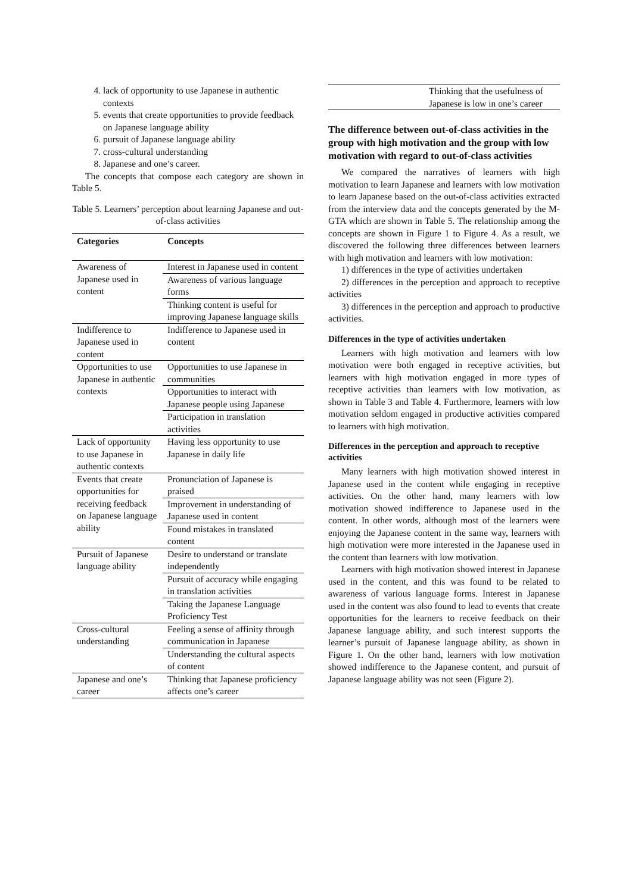4. lack of opportunity to use Japanese in authentic contexts
5. events that create opportunities to provide feedback on Japanese language ability
6. pursuit of Japanese language ability
7. cross-cultural understanding
8. Japanese and one’s career.
The concepts that compose each category are shown in Table 5.
Table 5. Learners’ perception about learning Japanese and out-of-class activities
| Categories | Concepts |
| --- | --- |
| Awareness of Japanese used in content | Interest in Japanese used in content |
| | Awareness of various language forms |
| | Thinking content is useful for improving Japanese language skills |
| Indifference to Japanese used in content | Indifference to Japanese used in content |
| Opportunities to use Japanese in authentic contexts | Opportunities to use Japanese in communities |
| | Opportunities to interact with Japanese people using Japanese |
| | Participation in translation activities |
| Lack of opportunity to use Japanese in authentic contexts | Having less opportunity to use Japanese in daily life |
| Events that create opportunities for receiving feedback on Japanese language ability | Pronunciation of Japanese is praised |
| | Improvement in understanding of Japanese used in content |
| | Found mistakes in translated content |
| Pursuit of Japanese language ability | Desire to understand or translate independently |
| | Pursuit of accuracy while engaging in translation activities |
| | Taking the Japanese Language Proficiency Test |
| Cross-cultural understanding | Feeling a sense of affinity through communication in Japanese |
| | Understanding the cultural aspects of content |
| Japanese and one’s career | Thinking that Japanese proficiency affects one’s career |
| | Thinking that the usefulness of Japanese is low in one’s career |
The difference between out-of-class activities in the group with high motivation and the group with low motivation with regard to out-of-class activities
We compared the narratives of learners with high motivation to learn Japanese and learners with low motivation to learn Japanese based on the out-of-class activities extracted from the interview data and the concepts generated by the M-GTA which are shown in Table 5. The relationship among the concepts are shown in Figure 1 to Figure 4. As a result, we discovered the following three differences between learners with high motivation and learners with low motivation:
1) differences in the type of activities undertaken
2) differences in the perception and approach to receptive activities
3) differences in the perception and approach to productive activities.
Differences in the type of activities undertaken
Learners with high motivation and learners with low motivation were both engaged in receptive activities, but learners with high motivation engaged in more types of receptive activities than learners with low motivation, as shown in Table 3 and Table 4. Furthermore, learners with low motivation seldom engaged in productive activities compared to learners with high motivation.
Differences in the perception and approach to receptive activities
Many learners with high motivation showed interest in Japanese used in the content while engaging in receptive activities. On the other hand, many learners with low motivation showed indifference to Japanese used in the content. In other words, although most of the learners were enjoying the Japanese content in the same way, learners with high motivation were more interested in the Japanese used in the content than learners with low motivation.
Learners with high motivation showed interest in Japanese used in the content, and this was found to be related to awareness of various language forms. Interest in Japanese used in the content was also found to lead to events that create opportunities for the learners to receive feedback on their Japanese language ability, and such interest supports the learner’s pursuit of Japanese language ability, as shown in Figure 1. On the other hand, learners with low motivation showed indifference to the Japanese content, and pursuit of Japanese language ability was not seen (Figure 2).